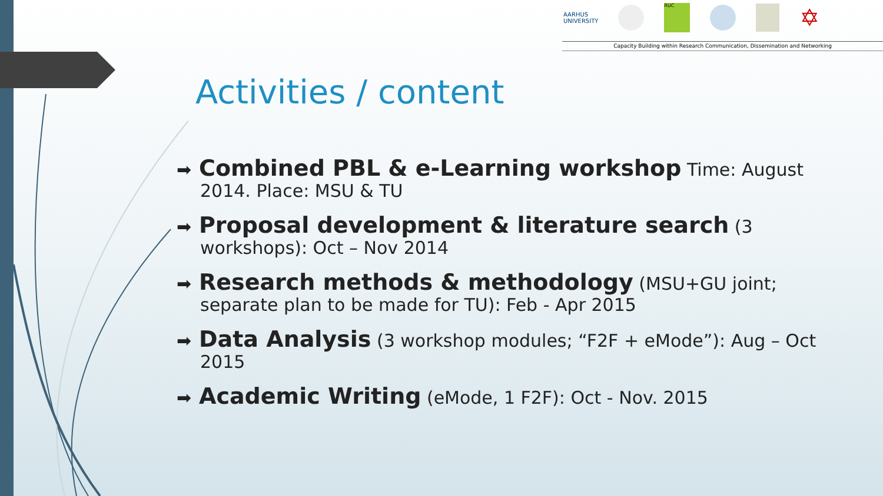AARHUS
UNIVERSITY RUC ✡
Capacity Building within Research Communication, Dissemination and Networking
Activities / content
➡ Combined PBL & e-Learning workshop Time: August 2014. Place: MSU & TU
➡ Proposal development & literature search (3 workshops): Oct – Nov 2014
➡ Research methods & methodology (MSU+GU joint; separate plan to be made for TU): Feb - Apr 2015
➡ Data Analysis (3 workshop modules; “F2F + eMode”): Aug – Oct 2015
➡ Academic Writing (eMode, 1 F2F): Oct - Nov. 2015